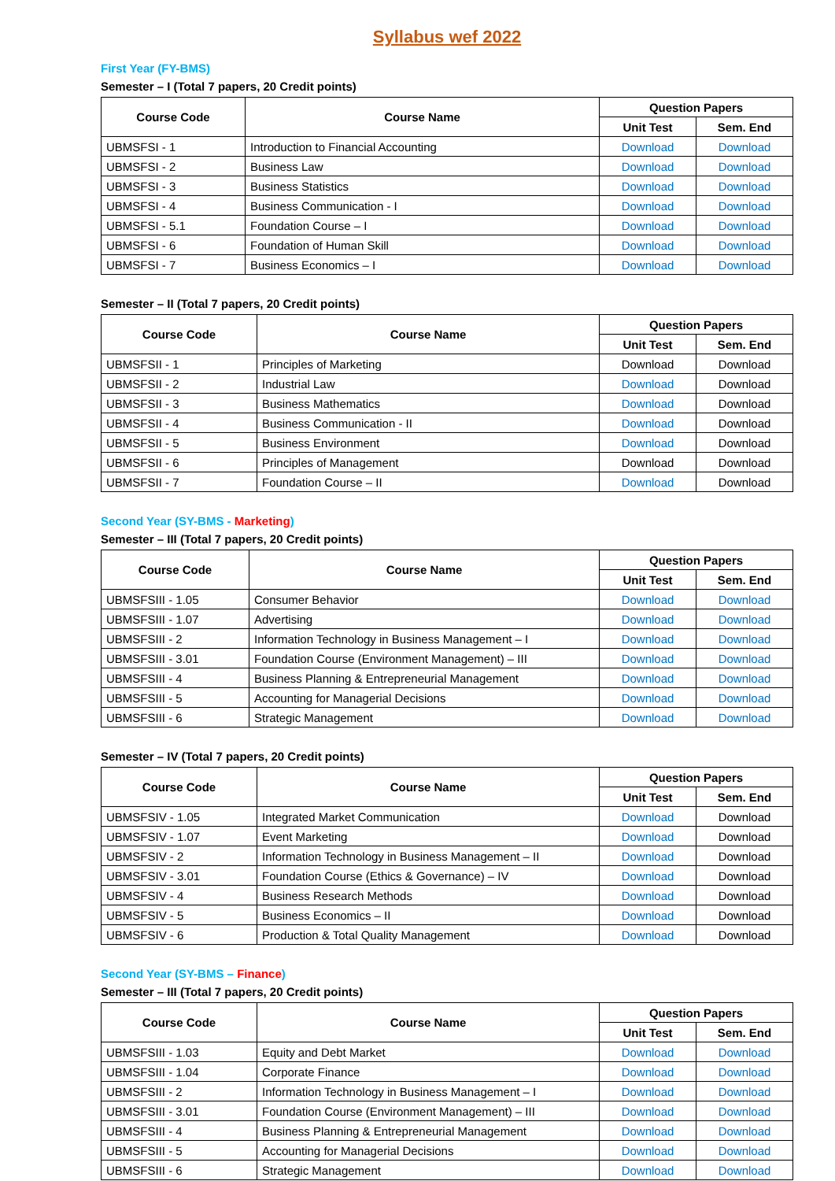Syllabus wef 2022
First Year (FY-BMS)
Semester – I (Total 7 papers, 20 Credit points)
| Course Code | Course Name | Question Papers | |
| --- | --- | --- | --- |
| | | Unit Test | Sem. End |
| UBMSFSI - 1 | Introduction to Financial Accounting | Download | Download |
| UBMSFSI - 2 | Business Law | Download | Download |
| UBMSFSI - 3 | Business Statistics | Download | Download |
| UBMSFSI - 4 | Business Communication - I | Download | Download |
| UBMSFSI - 5.1 | Foundation Course – I | Download | Download |
| UBMSFSI - 6 | Foundation of Human Skill | Download | Download |
| UBMSFSI - 7 | Business Economics – I | Download | Download |
Semester – II (Total 7 papers, 20 Credit points)
| Course Code | Course Name | Question Papers | |
| --- | --- | --- | --- |
| | | Unit Test | Sem. End |
| UBMSFSII - 1 | Principles of Marketing | Download | Download |
| UBMSFSII - 2 | Industrial Law | Download | Download |
| UBMSFSII - 3 | Business Mathematics | Download | Download |
| UBMSFSII - 4 | Business Communication - II | Download | Download |
| UBMSFSII - 5 | Business Environment | Download | Download |
| UBMSFSII - 6 | Principles of Management | Download | Download |
| UBMSFSII - 7 | Foundation Course – II | Download | Download |
Second Year (SY-BMS - Marketing)
Semester – III (Total 7 papers, 20 Credit points)
| Course Code | Course Name | Question Papers | |
| --- | --- | --- | --- |
| | | Unit Test | Sem. End |
| UBMSFSIII - 1.05 | Consumer Behavior | Download | Download |
| UBMSFSIII - 1.07 | Advertising | Download | Download |
| UBMSFSIII - 2 | Information Technology in Business Management – I | Download | Download |
| UBMSFSIII - 3.01 | Foundation Course (Environment Management) – III | Download | Download |
| UBMSFSIII - 4 | Business Planning & Entrepreneurial Management | Download | Download |
| UBMSFSIII - 5 | Accounting for Managerial Decisions | Download | Download |
| UBMSFSIII - 6 | Strategic Management | Download | Download |
Semester – IV (Total 7 papers, 20 Credit points)
| Course Code | Course Name | Question Papers | |
| --- | --- | --- | --- |
| | | Unit Test | Sem. End |
| UBMSFSIV - 1.05 | Integrated Market Communication | Download | Download |
| UBMSFSIV - 1.07 | Event Marketing | Download | Download |
| UBMSFSIV - 2 | Information Technology in Business Management – II | Download | Download |
| UBMSFSIV - 3.01 | Foundation Course (Ethics & Governance) – IV | Download | Download |
| UBMSFSIV - 4 | Business Research Methods | Download | Download |
| UBMSFSIV - 5 | Business Economics – II | Download | Download |
| UBMSFSIV - 6 | Production & Total Quality Management | Download | Download |
Second Year (SY-BMS – Finance)
Semester – III (Total 7 papers, 20 Credit points)
| Course Code | Course Name | Question Papers | |
| --- | --- | --- | --- |
| | | Unit Test | Sem. End |
| UBMSFSIII - 1.03 | Equity and Debt Market | Download | Download |
| UBMSFSIII - 1.04 | Corporate Finance | Download | Download |
| UBMSFSIII - 2 | Information Technology in Business Management – I | Download | Download |
| UBMSFSIII - 3.01 | Foundation Course (Environment Management) – III | Download | Download |
| UBMSFSIII - 4 | Business Planning & Entrepreneurial Management | Download | Download |
| UBMSFSIII - 5 | Accounting for Managerial Decisions | Download | Download |
| UBMSFSIII - 6 | Strategic Management | Download | Download |